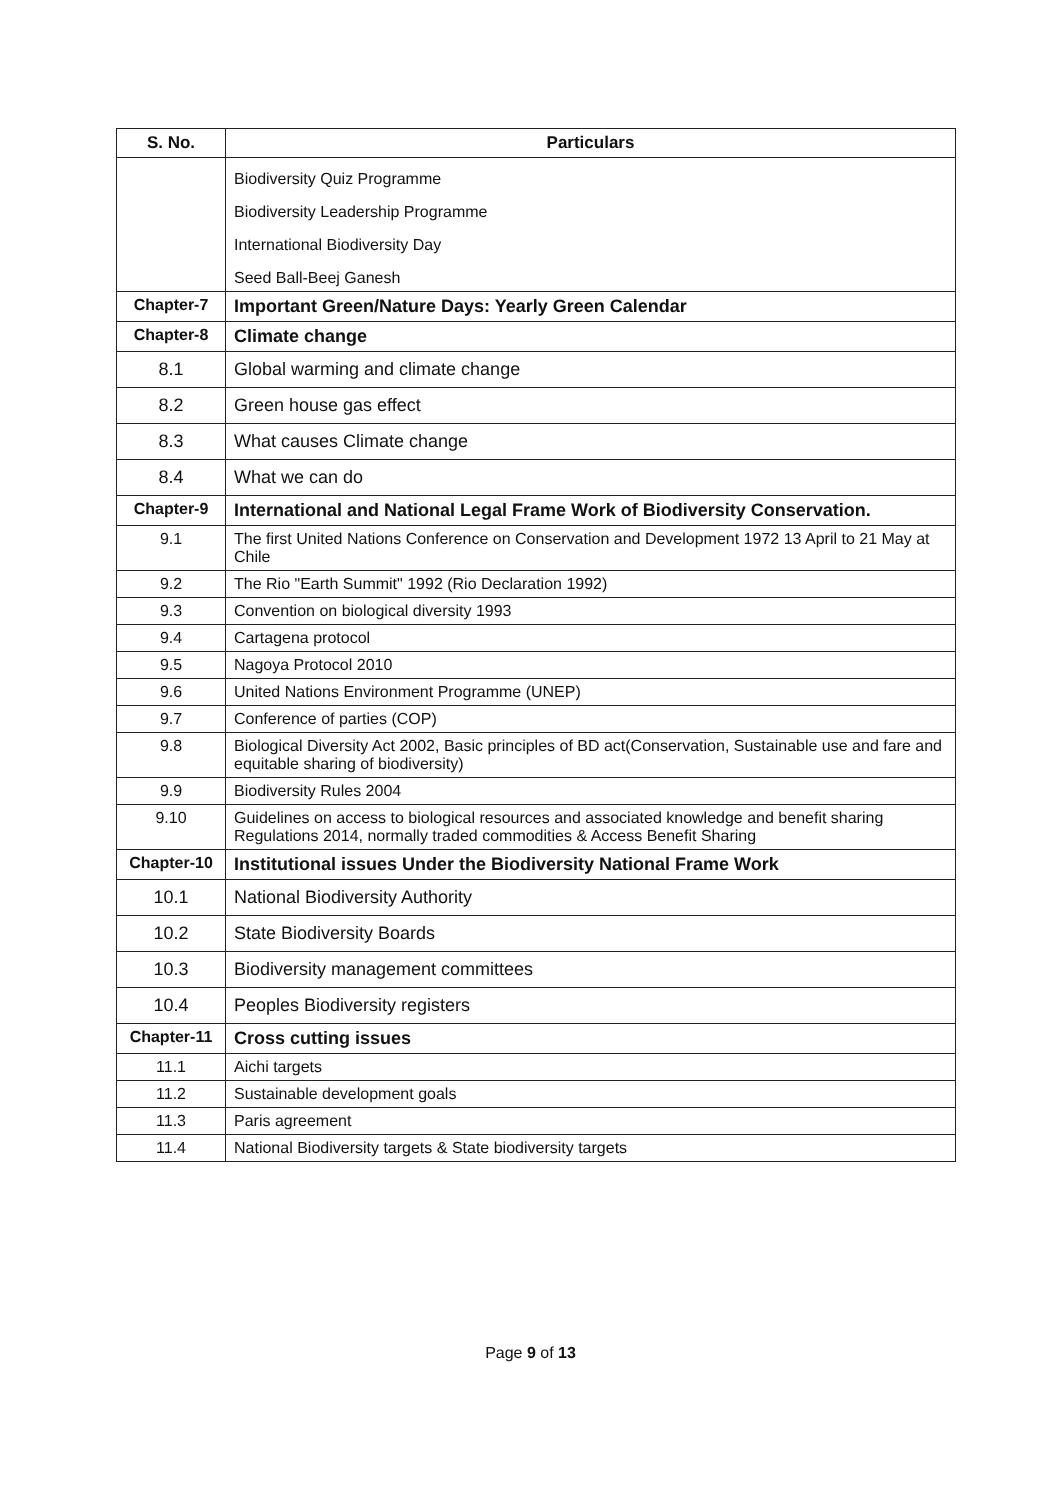| S. No. | Particulars |
| --- | --- |
| | Biodiversity Quiz Programme Biodiversity Leadership Programme International Biodiversity Day Seed Ball-Beej Ganesh |
| Chapter-7 | Important Green/Nature Days: Yearly Green Calendar |
| Chapter-8 | Climate change |
| 8.1 | Global warming and climate change |
| 8.2 | Green house gas effect |
| 8.3 | What causes Climate change |
| 8.4 | What we can do |
| Chapter-9 | International and National Legal Frame Work of Biodiversity Conservation. |
| 9.1 | The first United Nations Conference on Conservation and Development 1972 13 April to 21 May at Chile |
| 9.2 | The Rio "Earth Summit" 1992 (Rio Declaration 1992) |
| 9.3 | Convention on biological diversity 1993 |
| 9.4 | Cartagena protocol |
| 9.5 | Nagoya Protocol 2010 |
| 9.6 | United Nations Environment Programme (UNEP) |
| 9.7 | Conference of parties (COP) |
| 9.8 | Biological Diversity Act 2002, Basic principles of BD act(Conservation, Sustainable use and fare and equitable sharing of biodiversity) |
| 9.9 | Biodiversity Rules 2004 |
| 9.10 | Guidelines on access to biological resources and associated knowledge and benefit sharing Regulations 2014, normally traded commodities & Access Benefit Sharing |
| Chapter-10 | Institutional issues Under the Biodiversity National Frame Work |
| 10.1 | National Biodiversity Authority |
| 10.2 | State Biodiversity Boards |
| 10.3 | Biodiversity management committees |
| 10.4 | Peoples Biodiversity registers |
| Chapter-11 | Cross cutting issues |
| 11.1 | Aichi targets |
| 11.2 | Sustainable development goals |
| 11.3 | Paris agreement |
| 11.4 | National Biodiversity targets & State biodiversity targets |
Page 9 of 13